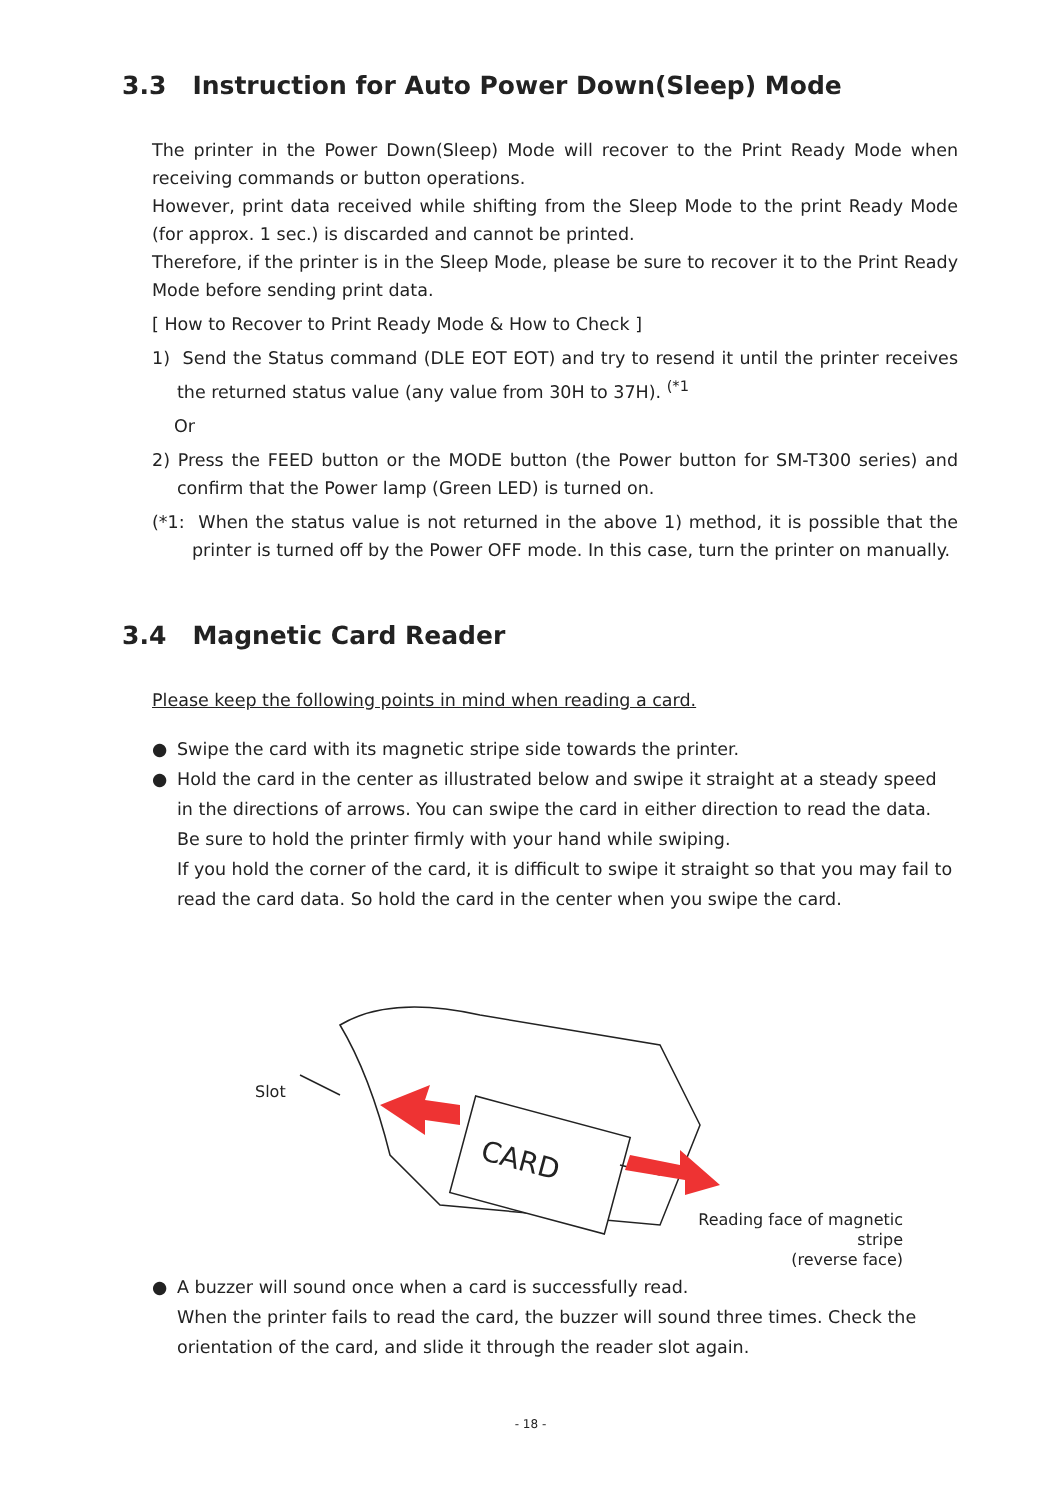3.3 Instruction for Auto Power Down(Sleep) Mode
The printer in the Power Down(Sleep) Mode will recover to the Print Ready Mode when receiving commands or button operations.
However, print data received while shifting from the Sleep Mode to the print Ready Mode (for approx. 1 sec.) is discarded and cannot be printed.
Therefore, if the printer is in the Sleep Mode, please be sure to recover it to the Print Ready Mode before sending print data.
[ How to Recover to Print Ready Mode & How to Check ]
1) Send the Status command (DLE EOT EOT) and try to resend it until the printer receives the returned status value (any value from 30H to 37H). <sup>(*1</sup>
Or
2) Press the FEED button or the MODE button (the Power button for SM-T300 series) and confirm that the Power lamp (Green LED) is turned on.
(*1: When the status value is not returned in the above 1) method, it is possible that the printer is turned off by the Power OFF mode. In this case, turn the printer on manually.
3.4 Magnetic Card Reader
Please keep the following points in mind when reading a card.
● Swipe the card with its magnetic stripe side towards the printer.
● Hold the card in the center as illustrated below and swipe it straight at a steady speed in the directions of arrows. You can swipe the card in either direction to read the data.
Be sure to hold the printer firmly with your hand while swiping.
If you hold the corner of the card, it is difficult to swipe it straight so that you may fail to read the card data. So hold the card in the center when you swipe the card.
CARD
Slot
Reading face of magnetic stripe
(reverse face)
● A buzzer will sound once when a card is successfully read.
When the printer fails to read the card, the buzzer will sound three times. Check the orientation of the card, and slide it through the reader slot again.
- 18 -